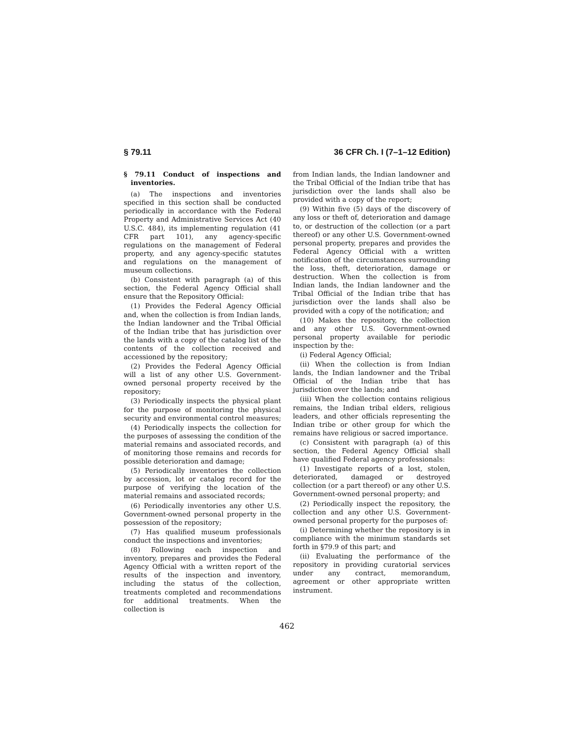§ 79.11 36 CFR Ch. I (7–1–12 Edition)
§ 79.11 Conduct of inspections and inventories.
(a) The inspections and inventories specified in this section shall be conducted periodically in accordance with the Federal Property and Administrative Services Act (40 U.S.C. 484), its implementing regulation (41 CFR part 101), any agency-specific regulations on the management of Federal property, and any agency-specific statutes and regulations on the management of museum collections.
(b) Consistent with paragraph (a) of this section, the Federal Agency Official shall ensure that the Repository Official:
(1) Provides the Federal Agency Official and, when the collection is from Indian lands, the Indian landowner and the Tribal Official of the Indian tribe that has jurisdiction over the lands with a copy of the catalog list of the contents of the collection received and accessioned by the repository;
(2) Provides the Federal Agency Official will a list of any other U.S. Government-owned personal property received by the repository;
(3) Periodically inspects the physical plant for the purpose of monitoring the physical security and environmental control measures;
(4) Periodically inspects the collection for the purposes of assessing the condition of the material remains and associated records, and of monitoring those remains and records for possible deterioration and damage;
(5) Periodically inventories the collection by accession, lot or catalog record for the purpose of verifying the location of the material remains and associated records;
(6) Periodically inventories any other U.S. Government-owned personal property in the possession of the repository;
(7) Has qualified museum professionals conduct the inspections and inventories;
(8) Following each inspection and inventory, prepares and provides the Federal Agency Official with a written report of the results of the inspection and inventory, including the status of the collection, treatments completed and recommendations for additional treatments. When the collection is
from Indian lands, the Indian landowner and the Tribal Official of the Indian tribe that has jurisdiction over the lands shall also be provided with a copy of the report;
(9) Within five (5) days of the discovery of any loss or theft of, deterioration and damage to, or destruction of the collection (or a part thereof) or any other U.S. Government-owned personal property, prepares and provides the Federal Agency Official with a written notification of the circumstances surrounding the loss, theft, deterioration, damage or destruction. When the collection is from Indian lands, the Indian landowner and the Tribal Official of the Indian tribe that has jurisdiction over the lands shall also be provided with a copy of the notification; and
(10) Makes the repository, the collection and any other U.S. Government-owned personal property available for periodic inspection by the:
(i) Federal Agency Official;
(ii) When the collection is from Indian lands, the Indian landowner and the Tribal Official of the Indian tribe that has jurisdiction over the lands; and
(iii) When the collection contains religious remains, the Indian tribal elders, religious leaders, and other officials representing the Indian tribe or other group for which the remains have religious or sacred importance.
(c) Consistent with paragraph (a) of this section, the Federal Agency Official shall have qualified Federal agency professionals:
(1) Investigate reports of a lost, stolen, deteriorated, damaged or destroyed collection (or a part thereof) or any other U.S. Government-owned personal property; and
(2) Periodically inspect the repository, the collection and any other U.S. Government-owned personal property for the purposes of:
(i) Determining whether the repository is in compliance with the minimum standards set forth in §79.9 of this part; and
(ii) Evaluating the performance of the repository in providing curatorial services under any contract, memorandum, agreement or other appropriate written instrument.
462